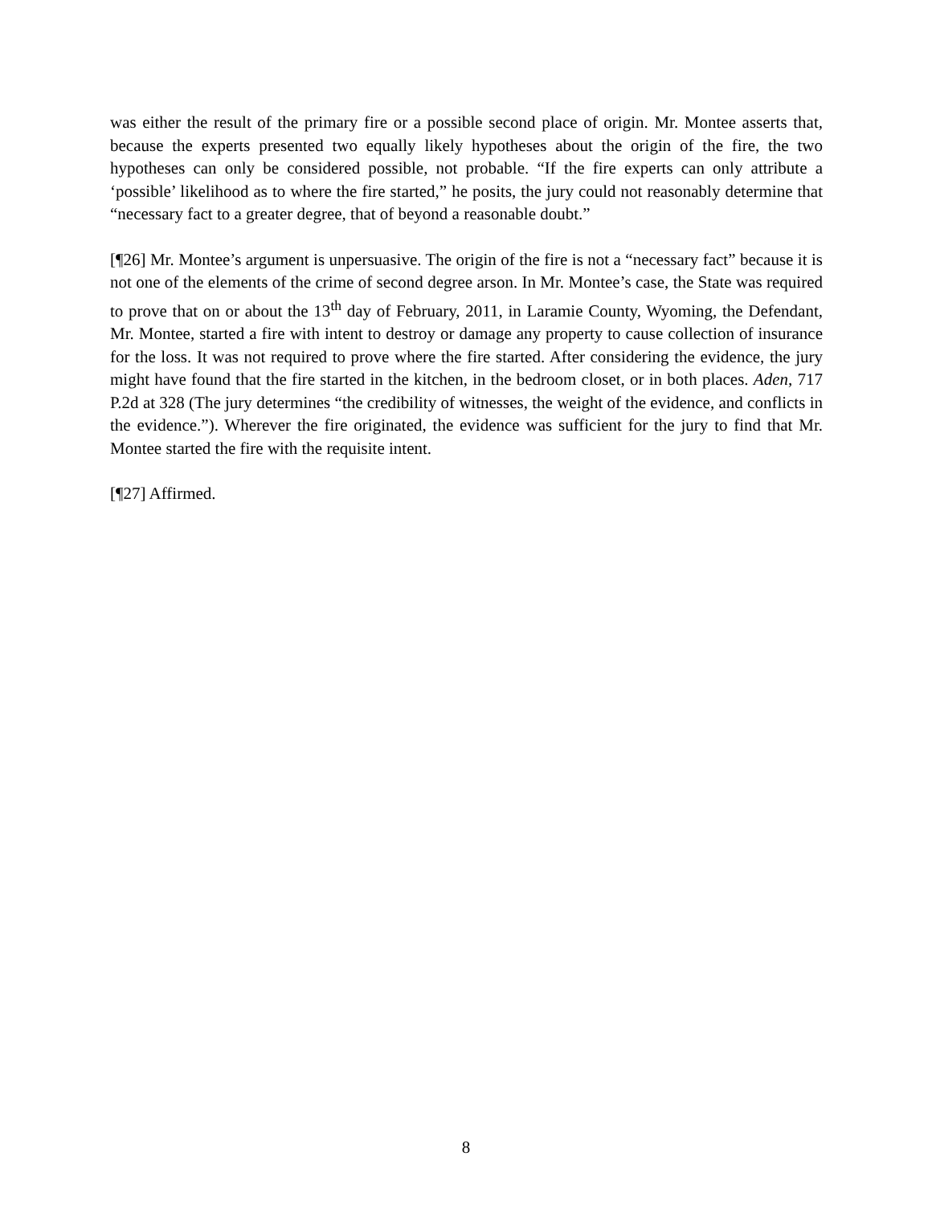was either the result of the primary fire or a possible second place of origin. Mr. Montee asserts that, because the experts presented two equally likely hypotheses about the origin of the fire, the two hypotheses can only be considered possible, not probable. “If the fire experts can only attribute a ‘possible’ likelihood as to where the fire started,” he posits, the jury could not reasonably determine that “necessary fact to a greater degree, that of beyond a reasonable doubt.”
[¶26] Mr. Montee’s argument is unpersuasive. The origin of the fire is not a “necessary fact” because it is not one of the elements of the crime of second degree arson. In Mr. Montee’s case, the State was required to prove that on or about the 13<sup>th</sup> day of February, 2011, in Laramie County, Wyoming, the Defendant, Mr. Montee, started a fire with intent to destroy or damage any property to cause collection of insurance for the loss. It was not required to prove where the fire started. After considering the evidence, the jury might have found that the fire started in the kitchen, in the bedroom closet, or in both places. Aden, 717 P.2d at 328 (The jury determines “the credibility of witnesses, the weight of the evidence, and conflicts in the evidence.”). Wherever the fire originated, the evidence was sufficient for the jury to find that Mr. Montee started the fire with the requisite intent.
[¶27] Affirmed.
8